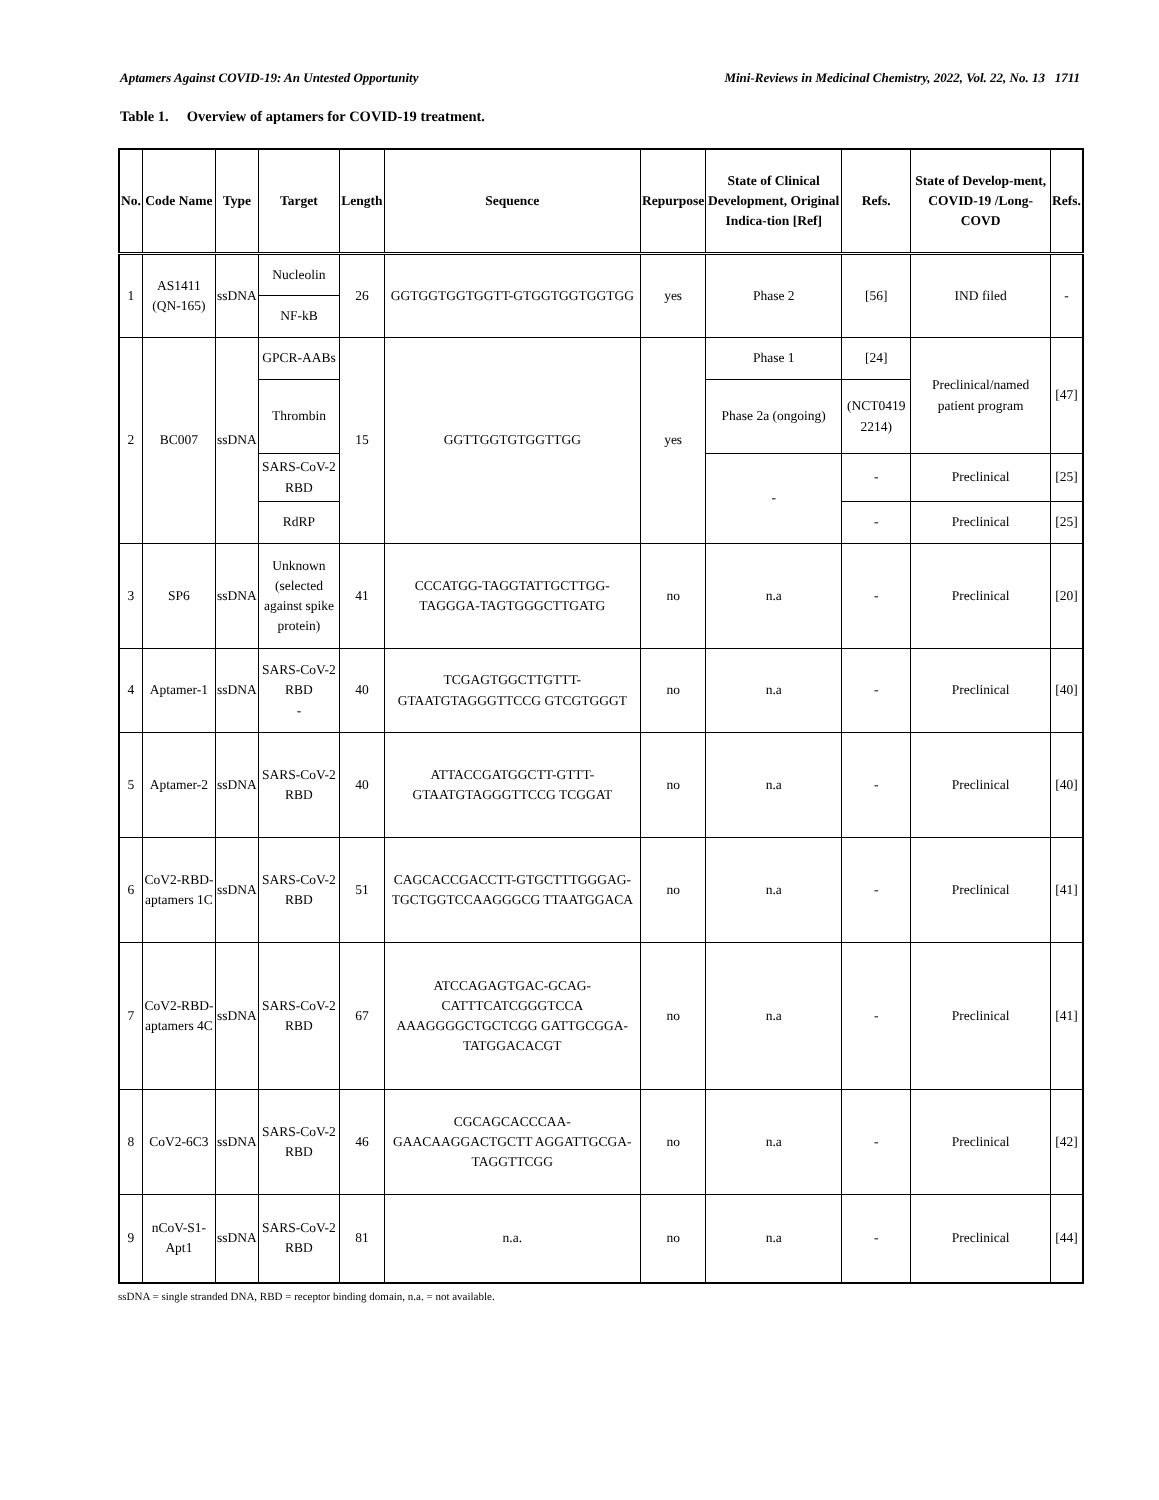Aptamers Against COVID-19: An Untested Opportunity Mini-Reviews in Medicinal Chemistry, 2022, Vol. 22, No. 13 1711
Table 1. Overview of aptamers for COVID-19 treatment.
| No. | Code Name | Type | Target | Length | Sequence | Repurpose | State of Clinical Development, Original Indica-tion [Ref] | Refs. | State of Develop-ment, COVID-19 /Long-COVD | Refs. |
| --- | --- | --- | --- | --- | --- | --- | --- | --- | --- | --- |
| 1 | AS1411 (QN-165) | ssDNA | Nucleolin | 26 | GGTGGTGGTGGTT-GTGGTGGTGGTGG | yes | Phase 2 | [56] | IND filed | - |
| | | | NF-kB | | | | | | | |
| 2 | BC007 | ssDNA | GPCR-AABs | 15 | GGTTGGTGTGGTTGG | yes | Phase 1 | [24] | Preclinical/named patient program | [47] |
| | | | Thrombin | | | | Phase 2a (ongoing) | (NCT0419 2214) | | |
| | | | SARS-CoV-2 RBD | | | | - | - | Preclinical | [25] |
| | | | RdRP | | | | | - | Preclinical | [25] |
| 3 | SP6 | ssDNA | Unknown (selected against spike protein) | 41 | CCCATGG-TAGGTATTGCTTGG-TAGGGA-TAGTGGGCTTGATG | no | n.a | - | Preclinical | [20] |
| 4 | Aptamer-1 | ssDNA | SARS-CoV-2 RBD - | 40 | TCGAGTGGCTTGTTT-GTAATGTAGGGTTCCG GTCGTGGGT | no | n.a | - | Preclinical | [40] |
| 5 | Aptamer-2 | ssDNA | SARS-CoV-2 RBD | 40 | ATTACCGATGGCTT-GTTT-GTAATGTAGGGTTCCG TCGGAT | no | n.a | - | Preclinical | [40] |
| 6 | CoV2-RBD-aptamers 1C | ssDNA | SARS-CoV-2 RBD | 51 | CAGCACCGACCTT-GTGCTTTGGGAG-TGCTGGTCCAAGGGCG TTAATGGACA | no | n.a | - | Preclinical | [41] |
| 7 | CoV2-RBD-aptamers 4C | ssDNA | SARS-CoV-2 RBD | 67 | ATCCAGAGTGAC-GCAG-CATTTCATCGGGTCCA AAAGGGGCTGCTCGG GATTGCGGA-TATGGACACGT | no | n.a | - | Preclinical | [41] |
| 8 | CoV2-6C3 | ssDNA | SARS-CoV-2 RBD | 46 | CGCAGCACCCAA-GAACAAGGACTGCTT AGGATTGCGA-TAGGTTCGG | no | n.a | - | Preclinical | [42] |
| 9 | nCoV-S1-Apt1 | ssDNA | SARS-CoV-2 RBD | 81 | n.a. | no | n.a | - | Preclinical | [44] |
ssDNA = single stranded DNA, RBD = receptor binding domain, n.a. = not available.